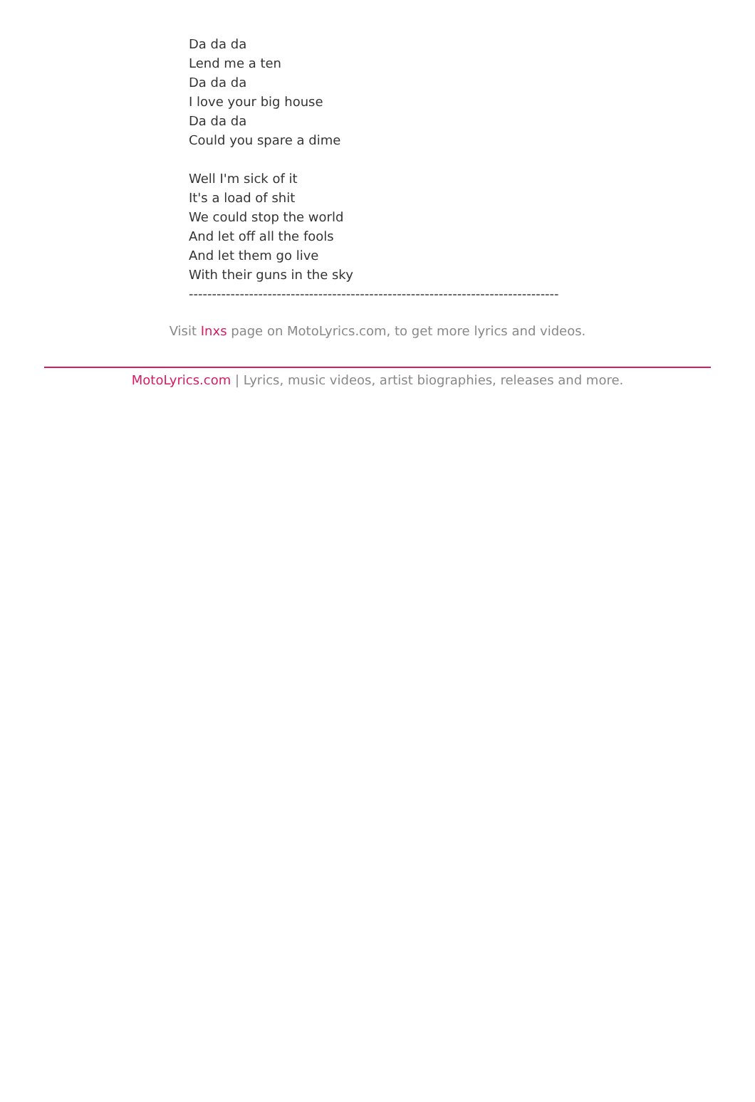Da da da
Lend me a ten
Da da da
I love your big house
Da da da
Could you spare a dime
Well I'm sick of it
It's a load of shit
We could stop the world
And let off all the fools
And let them go live
With their guns in the sky
--------------------------------------------------------------------------------
Visit Inxs page on MotoLyrics.com, to get more lyrics and videos.
MotoLyrics.com | Lyrics, music videos, artist biographies, releases and more.